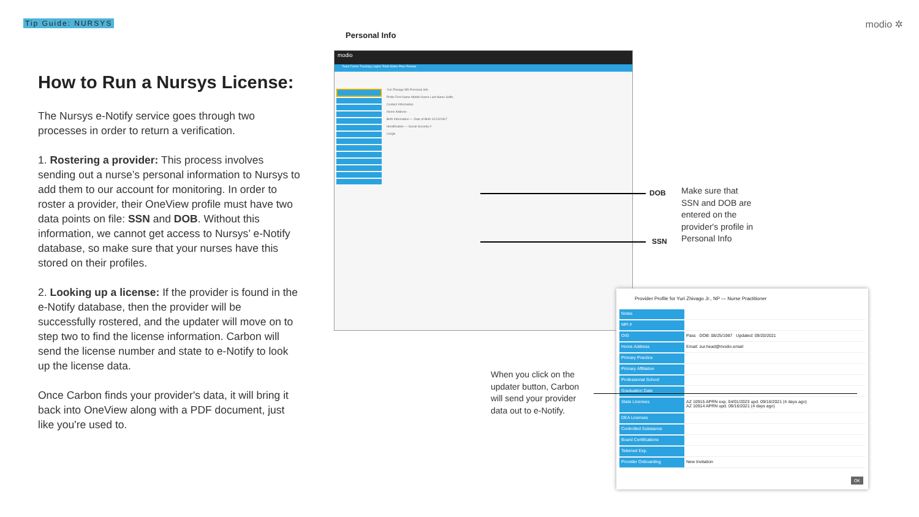Tip Guide: NURSYS modio ✲
How to Run a Nursys License:
The Nursys e-Notify service goes through two processes in order to return a verification.
1. Rostering a provider: This process involves sending out a nurse’s personal information to Nursys to add them to our account for monitoring. In order to roster a provider, their OneView profile must have two data points on file: SSN and DOB. Without this information, we cannot get access to Nursys’ e-Notify database, so make sure that your nurses have this stored on their profiles.
2. Looking up a license: If the provider is found in the e-Notify database, then the provider will be successfully rostered, and the updater will move on to step two to find the license information. Carbon will send the license number and state to e-Notify to look up the license data.
Once Carbon finds your provider's data, it will bring it back into OneView along with a PDF document, just like you're used to.
Personal Info
modio
Team Forms Tracking Logins Tools Notes Peer Review
Yuri Zhivago MD Personal Info
Prefix First Name Middle Name Last Name Suffix
Contact Information
Home Address
Birth Information — Date of Birth 01/13/1967
Identification — Social Security #
CAQH
DOB
SSN
Make sure that SSN and DOB are entered on the provider's profile in Personal Info
When you click on the updater button, Carbon will send your provider data out to e-Notify.
Provider Profile for Yuri Zhivago Jr., NP — Nurse Practitioner
Notes
NPI #
OIG Pass DOB: 08/25/1987 Updated: 09/20/2021
Home Address Email: zur.head@modio.email
Primary Practice
Primary Affiliation
Professional School
Graduation Date
State Licenses AZ 10915 APRN exp. 04/01/2023 upd. 09/16/2021 (4 days ago)
AZ 10914 APRN upd. 09/16/2021 (4 days ago)
DEA Licenses
Controlled Substance
Board Certifications
Telemed Exp.
Provider Onboarding New Invitation
OK